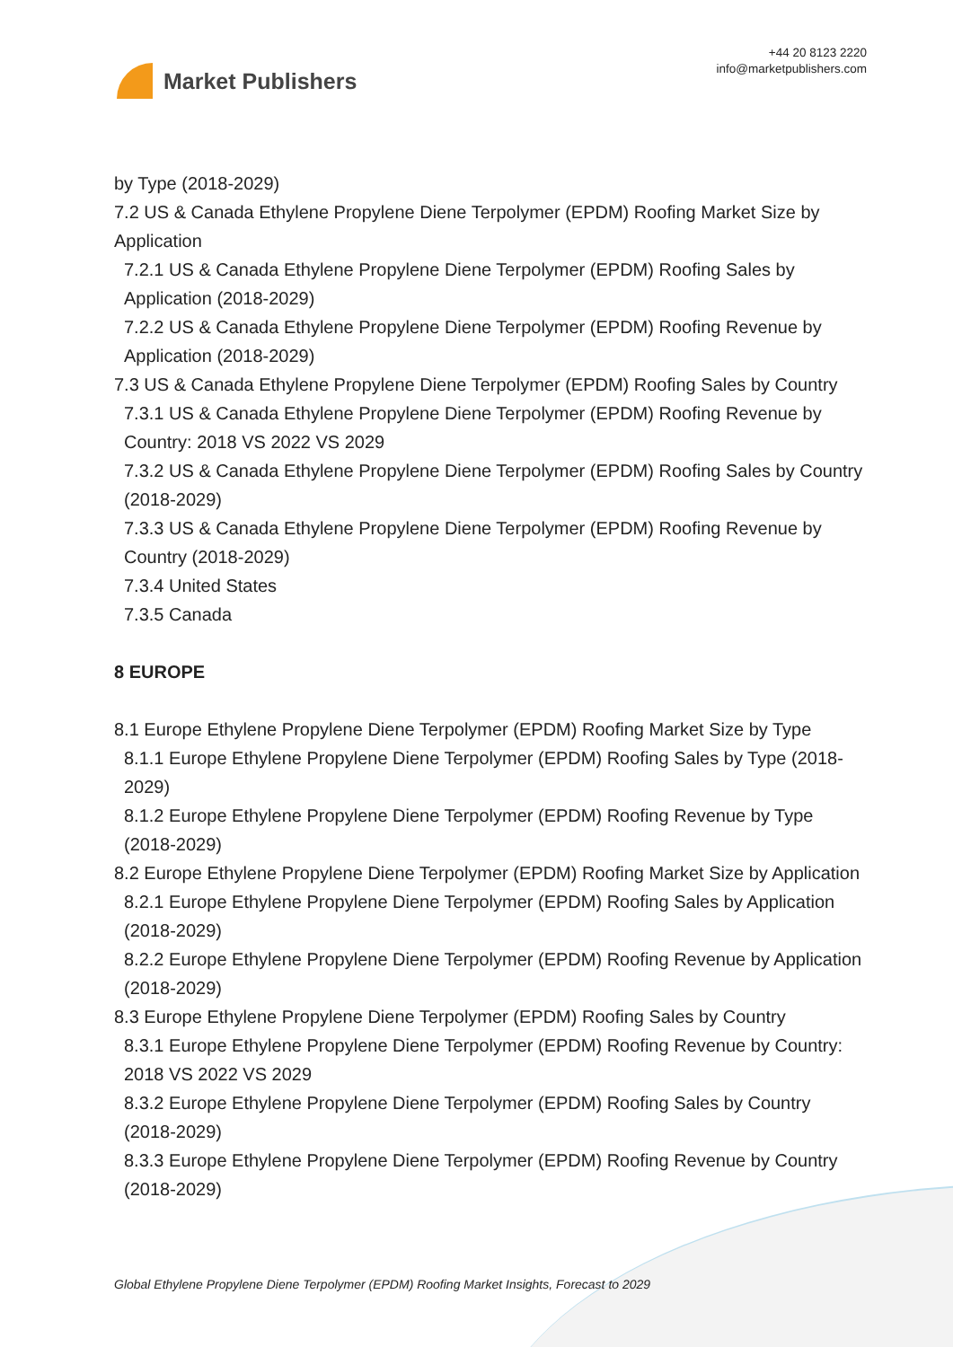Market Publishers
+44 20 8123 2220
info@marketpublishers.com
by Type (2018-2029)
7.2 US & Canada Ethylene Propylene Diene Terpolymer (EPDM) Roofing Market Size by Application
7.2.1 US & Canada Ethylene Propylene Diene Terpolymer (EPDM) Roofing Sales by Application (2018-2029)
7.2.2 US & Canada Ethylene Propylene Diene Terpolymer (EPDM) Roofing Revenue by Application (2018-2029)
7.3 US & Canada Ethylene Propylene Diene Terpolymer (EPDM) Roofing Sales by Country
7.3.1 US & Canada Ethylene Propylene Diene Terpolymer (EPDM) Roofing Revenue by Country: 2018 VS 2022 VS 2029
7.3.2 US & Canada Ethylene Propylene Diene Terpolymer (EPDM) Roofing Sales by Country (2018-2029)
7.3.3 US & Canada Ethylene Propylene Diene Terpolymer (EPDM) Roofing Revenue by Country (2018-2029)
7.3.4 United States
7.3.5 Canada
8 EUROPE
8.1 Europe Ethylene Propylene Diene Terpolymer (EPDM) Roofing Market Size by Type
8.1.1 Europe Ethylene Propylene Diene Terpolymer (EPDM) Roofing Sales by Type (2018-2029)
8.1.2 Europe Ethylene Propylene Diene Terpolymer (EPDM) Roofing Revenue by Type (2018-2029)
8.2 Europe Ethylene Propylene Diene Terpolymer (EPDM) Roofing Market Size by Application
8.2.1 Europe Ethylene Propylene Diene Terpolymer (EPDM) Roofing Sales by Application (2018-2029)
8.2.2 Europe Ethylene Propylene Diene Terpolymer (EPDM) Roofing Revenue by Application (2018-2029)
8.3 Europe Ethylene Propylene Diene Terpolymer (EPDM) Roofing Sales by Country
8.3.1 Europe Ethylene Propylene Diene Terpolymer (EPDM) Roofing Revenue by Country: 2018 VS 2022 VS 2029
8.3.2 Europe Ethylene Propylene Diene Terpolymer (EPDM) Roofing Sales by Country (2018-2029)
8.3.3 Europe Ethylene Propylene Diene Terpolymer (EPDM) Roofing Revenue by Country (2018-2029)
Global Ethylene Propylene Diene Terpolymer (EPDM) Roofing Market Insights, Forecast to 2029